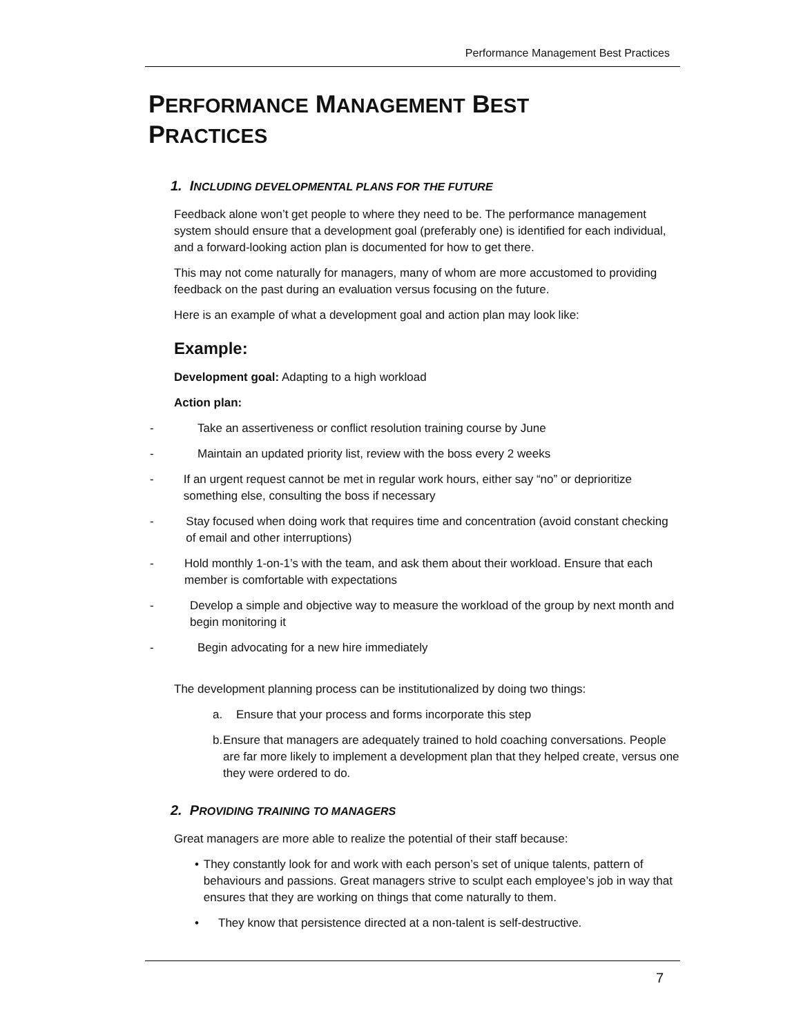Performance Management Best Practices
PERFORMANCE MANAGEMENT BEST
PRACTICES
1. INCLUDING DEVELOPMENTAL PLANS FOR THE FUTURE
Feedback alone won’t get people to where they need to be. The performance management system should ensure that a development goal (preferably one) is identified for each individual, and a forward-looking action plan is documented for how to get there.
This may not come naturally for managers, many of whom are more accustomed to providing feedback on the past during an evaluation versus focusing on the future.
Here is an example of what a development goal and action plan may look like:
Example:
Development goal: Adapting to a high workload
Action plan:
- Take an assertiveness or conflict resolution training course by June
- Maintain an updated priority list, review with the boss every 2 weeks
- If an urgent request cannot be met in regular work hours, either say “no” or deprioritize something else, consulting the boss if necessary
- Stay focused when doing work that requires time and concentration (avoid constant checking of email and other interruptions)
- Hold monthly 1-on-1’s with the team, and ask them about their workload. Ensure that each member is comfortable with expectations
- Develop a simple and objective way to measure the workload of the group by next month and begin monitoring it
- Begin advocating for a new hire immediately
The development planning process can be institutionalized by doing two things:
a. Ensure that your process and forms incorporate this step
b. Ensure that managers are adequately trained to hold coaching conversations. People are far more likely to implement a development plan that they helped create, versus one they were ordered to do.
2. PROVIDING TRAINING TO MANAGERS
Great managers are more able to realize the potential of their staff because:
• They constantly look for and work with each person’s set of unique talents, pattern of behaviours and passions. Great managers strive to sculpt each employee’s job in way that ensures that they are working on things that come naturally to them.
• They know that persistence directed at a non-talent is self-destructive.
7